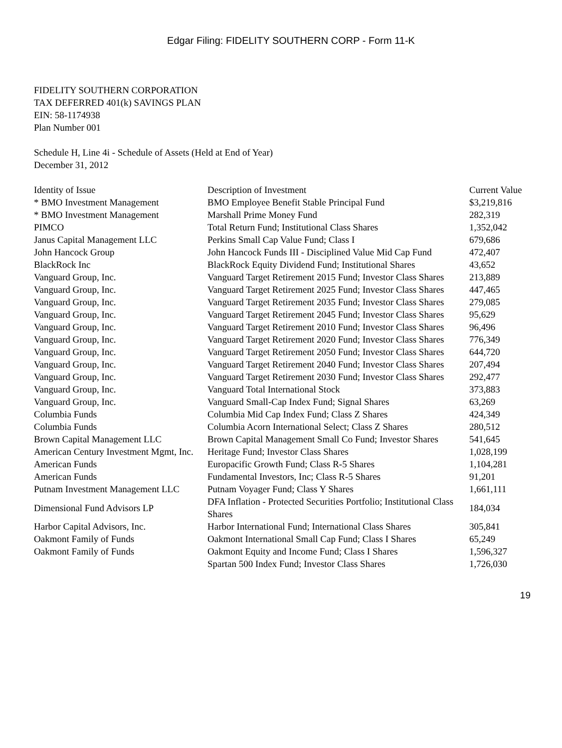Edgar Filing: FIDELITY SOUTHERN CORP - Form 11-K
FIDELITY SOUTHERN CORPORATION
TAX DEFERRED 401(k) SAVINGS PLAN
EIN: 58-1174938
Plan Number 001
Schedule H, Line 4i - Schedule of Assets (Held at End of Year)
December 31, 2012
| Identity of Issue | Description of Investment | Current Value |
| * BMO Investment Management | BMO Employee Benefit Stable Principal Fund | $3,219,816 |
| * BMO Investment Management | Marshall Prime Money Fund | 282,319 |
| PIMCO | Total Return Fund; Institutional Class Shares | 1,352,042 |
| Janus Capital Management LLC | Perkins Small Cap Value Fund; Class I | 679,686 |
| John Hancock Group | John Hancock Funds III - Disciplined Value Mid Cap Fund | 472,407 |
| BlackRock Inc | BlackRock Equity Dividend Fund; Institutional Shares | 43,652 |
| Vanguard Group, Inc. | Vanguard Target Retirement 2015 Fund; Investor Class Shares | 213,889 |
| Vanguard Group, Inc. | Vanguard Target Retirement 2025 Fund; Investor Class Shares | 447,465 |
| Vanguard Group, Inc. | Vanguard Target Retirement 2035 Fund; Investor Class Shares | 279,085 |
| Vanguard Group, Inc. | Vanguard Target Retirement 2045 Fund; Investor Class Shares | 95,629 |
| Vanguard Group, Inc. | Vanguard Target Retirement 2010 Fund; Investor Class Shares | 96,496 |
| Vanguard Group, Inc. | Vanguard Target Retirement 2020 Fund; Investor Class Shares | 776,349 |
| Vanguard Group, Inc. | Vanguard Target Retirement 2050 Fund; Investor Class Shares | 644,720 |
| Vanguard Group, Inc. | Vanguard Target Retirement 2040 Fund; Investor Class Shares | 207,494 |
| Vanguard Group, Inc. | Vanguard Target Retirement 2030 Fund; Investor Class Shares | 292,477 |
| Vanguard Group, Inc. | Vanguard Total International Stock | 373,883 |
| Vanguard Group, Inc. | Vanguard Small-Cap Index Fund; Signal Shares | 63,269 |
| Columbia Funds | Columbia Mid Cap Index Fund; Class Z Shares | 424,349 |
| Columbia Funds | Columbia Acorn International Select; Class Z Shares | 280,512 |
| Brown Capital Management LLC | Brown Capital Management Small Co Fund; Investor Shares | 541,645 |
| American Century Investment Mgmt, Inc. | Heritage Fund; Investor Class Shares | 1,028,199 |
| American Funds | Europacific Growth Fund; Class R-5 Shares | 1,104,281 |
| American Funds | Fundamental Investors, Inc; Class R-5 Shares | 91,201 |
| Putnam Investment Management LLC | Putnam Voyager Fund; Class Y Shares | 1,661,111 |
| Dimensional Fund Advisors LP | DFA Inflation - Protected Securities Portfolio; Institutional Class Shares | 184,034 |
| Harbor Capital Advisors, Inc. | Harbor International Fund; International Class Shares | 305,841 |
| Oakmont Family of Funds | Oakmont International Small Cap Fund; Class I Shares | 65,249 |
| Oakmont Family of Funds | Oakmont Equity and Income Fund; Class I Shares | 1,596,327 |
| | Spartan 500 Index Fund; Investor Class Shares | 1,726,030 |
19